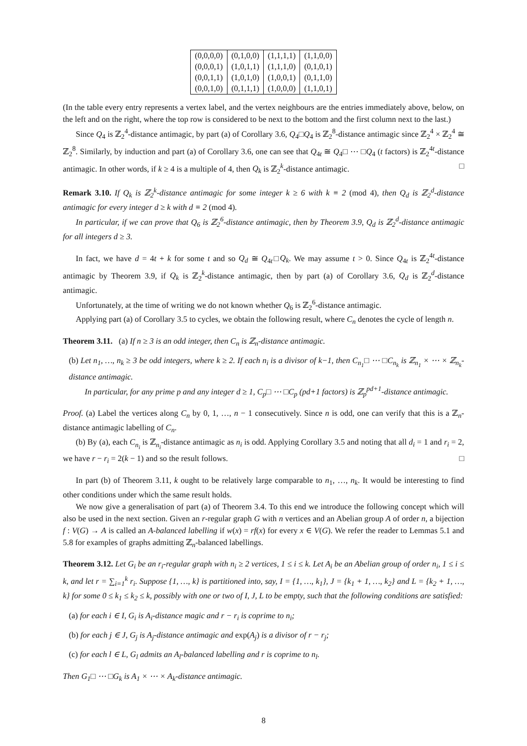| (0,0,0,0) | (0,1,0,0) | (1,1,1,1) | (1,1,0,0) |
| (0,0,0,1) | (1,0,1,1) | (1,1,1,0) | (0,1,0,1) |
| (0,0,1,1) | (1,0,1,0) | (1,0,0,1) | (0,1,1,0) |
| (0,0,1,0) | (0,1,1,1) | (1,0,0,0) | (1,1,0,1) |
(In the table every entry represents a vertex label, and the vertex neighbours are the entries immediately above, below, on the left and on the right, where the top row is considered to be next to the bottom and the first column next to the last.)
Since Q<sub>4</sub> is ℤ<sub>2</sub><sup>4</sup>-distance antimagic, by part (a) of Corollary 3.6, Q<sub>4</sub>□Q<sub>4</sub> is ℤ<sub>2</sub><sup>8</sup>-distance antimagic since ℤ<sub>2</sub><sup>4</sup> × ℤ<sub>2</sub><sup>4</sup> ≅ ℤ<sub>2</sub><sup>8</sup>. Similarly, by induction and part (a) of Corollary 3.6, one can see that Q<sub>4t</sub> ≅ Q<sub>4</sub>□ ⋯ □Q<sub>4</sub> (t factors) is ℤ<sub>2</sub><sup>4t</sup>-distance antimagic. In other words, if k ≥ 4 is a multiple of 4, then Q<sub>k</sub> is ℤ<sub>2</sub><sup>k</sup>-distance antimagic. □
Remark 3.10. If Q<sub>k</sub> is ℤ<sub>2</sub><sup>k</sup>-distance antimagic for some integer k ≥ 6 with k ≡ 2 (mod 4), then Q<sub>d</sub> is ℤ<sub>2</sub><sup>d</sup>-distance antimagic for every integer d ≥ k with d ≡ 2 (mod 4).
In particular, if we can prove that Q<sub>6</sub> is ℤ<sub>2</sub><sup>6</sup>-distance antimagic, then by Theorem 3.9, Q<sub>d</sub> is ℤ<sub>2</sub><sup>d</sup>-distance antimagic for all integers d ≥ 3.
In fact, we have d = 4t + k for some t and so Q<sub>d</sub> ≅ Q<sub>4t</sub>□Q<sub>k</sub>. We may assume t > 0. Since Q<sub>4t</sub> is ℤ<sub>2</sub><sup>4t</sup>-distance antimagic by Theorem 3.9, if Q<sub>k</sub> is ℤ<sub>2</sub><sup>k</sup>-distance antimagic, then by part (a) of Corollary 3.6, Q<sub>d</sub> is ℤ<sub>2</sub><sup>d</sup>-distance antimagic.
Unfortunately, at the time of writing we do not known whether Q<sub>6</sub> is ℤ<sub>2</sub><sup>6</sup>-distance antimagic.
Applying part (a) of Corollary 3.5 to cycles, we obtain the following result, where C<sub>n</sub> denotes the cycle of length n.
Theorem 3.11. (a) If n ≥ 3 is an odd integer, then C<sub>n</sub> is ℤ<sub>n</sub>-distance antimagic.
(b) Let n<sub>1</sub>, …, n<sub>k</sub> ≥ 3 be odd integers, where k ≥ 2. If each n<sub>i</sub> is a divisor of k−1, then C<sub>n<sub>1</sub></sub>□ ⋯ □C<sub>n<sub>k</sub></sub> is ℤ<sub>n<sub>1</sub></sub> × ⋯ × ℤ<sub>n<sub>k</sub></sub>-distance antimagic.
In particular, for any prime p and any integer d ≥ 1, C<sub>p</sub>□ ⋯ □C<sub>p</sub> (pd+1 factors) is ℤ<sub>p</sub><sup>pd+1</sup>-distance antimagic.
Proof. (a) Label the vertices along C<sub>n</sub> by 0, 1, …, n − 1 consecutively. Since n is odd, one can verify that this is a ℤ<sub>n</sub>-distance antimagic labelling of C<sub>n</sub>.
(b) By (a), each C<sub>n<sub>i</sub></sub> is ℤ<sub>n<sub>i</sub></sub>-distance antimagic as n<sub>i</sub> is odd. Applying Corollary 3.5 and noting that all d<sub>i</sub> = 1 and r<sub>i</sub> = 2, we have r − r<sub>i</sub> = 2(k − 1) and so the result follows. □
In part (b) of Theorem 3.11, k ought to be relatively large comparable to n<sub>1</sub>, …, n<sub>k</sub>. It would be interesting to find other conditions under which the same result holds.
We now give a generalisation of part (a) of Theorem 3.4. To this end we introduce the following concept which will also be used in the next section. Given an r-regular graph G with n vertices and an Abelian group A of order n, a bijection f : V(G) → A is called an A-balanced labelling if w(x) = rf(x) for every x ∈ V(G). We refer the reader to Lemmas 5.1 and 5.8 for examples of graphs admitting ℤ<sub>n</sub>-balanced labellings.
Theorem 3.12. Let G<sub>i</sub> be an r<sub>i</sub>-regular graph with n<sub>i</sub> ≥ 2 vertices, 1 ≤ i ≤ k. Let A<sub>i</sub> be an Abelian group of order n<sub>i</sub>, 1 ≤ i ≤ k, and let r = ∑<sub>i=1</sub><sup>k</sup> r<sub>i</sub>. Suppose {1, …, k} is partitioned into, say, I = {1, …, k<sub>1</sub>}, J = {k<sub>1</sub> + 1, …, k<sub>2</sub>} and L = {k<sub>2</sub> + 1, …, k} for some 0 ≤ k<sub>1</sub> ≤ k<sub>2</sub> ≤ k, possibly with one or two of I, J, L to be empty, such that the following conditions are satisfied:
(a) for each i ∈ I, G<sub>i</sub> is A<sub>i</sub>-distance magic and r − r<sub>i</sub> is coprime to n<sub>i</sub>;
(b) for each j ∈ J, G<sub>j</sub> is A<sub>j</sub>-distance antimagic and exp(A<sub>j</sub>) is a divisor of r − r<sub>j</sub>;
(c) for each l ∈ L, G<sub>l</sub> admits an A<sub>l</sub>-balanced labelling and r is coprime to n<sub>l</sub>.
Then G<sub>1</sub>□ ⋯ □G<sub>k</sub> is A<sub>1</sub> × ⋯ × A<sub>k</sub>-distance antimagic.
8